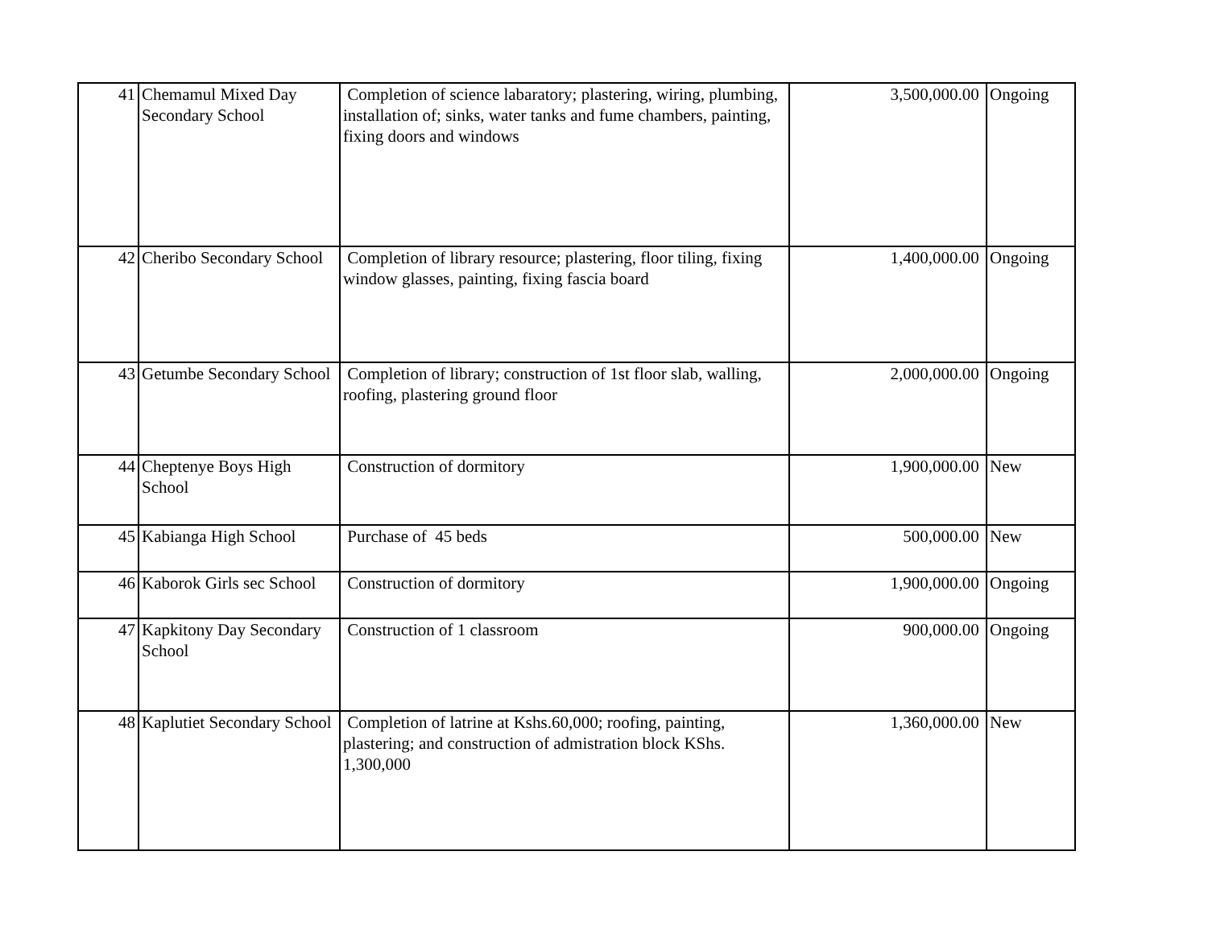| 41 | Chemamul Mixed Day Secondary School | Completion of science labaratory; plastering, wiring, plumbing, installation of; sinks, water tanks and fume chambers, painting, fixing doors and windows | 3,500,000.00 | Ongoing |
| 42 | Cheribo Secondary School | Completion of library resource; plastering, floor tiling, fixing window glasses, painting, fixing fascia board | 1,400,000.00 | Ongoing |
| 43 | Getumbe Secondary School | Completion of library; construction of 1st floor slab, walling, roofing, plastering ground floor | 2,000,000.00 | Ongoing |
| 44 | Cheptenye Boys High School | Construction of dormitory | 1,900,000.00 | New |
| 45 | Kabianga High School | Purchase of 45 beds | 500,000.00 | New |
| 46 | Kaborok Girls sec School | Construction of dormitory | 1,900,000.00 | Ongoing |
| 47 | Kapkitony Day Secondary School | Construction of 1 classroom | 900,000.00 | Ongoing |
| 48 | Kaplutiet Secondary School | Completion of latrine at Kshs.60,000; roofing, painting, plastering; and construction of admistration block KShs. 1,300,000 | 1,360,000.00 | New |